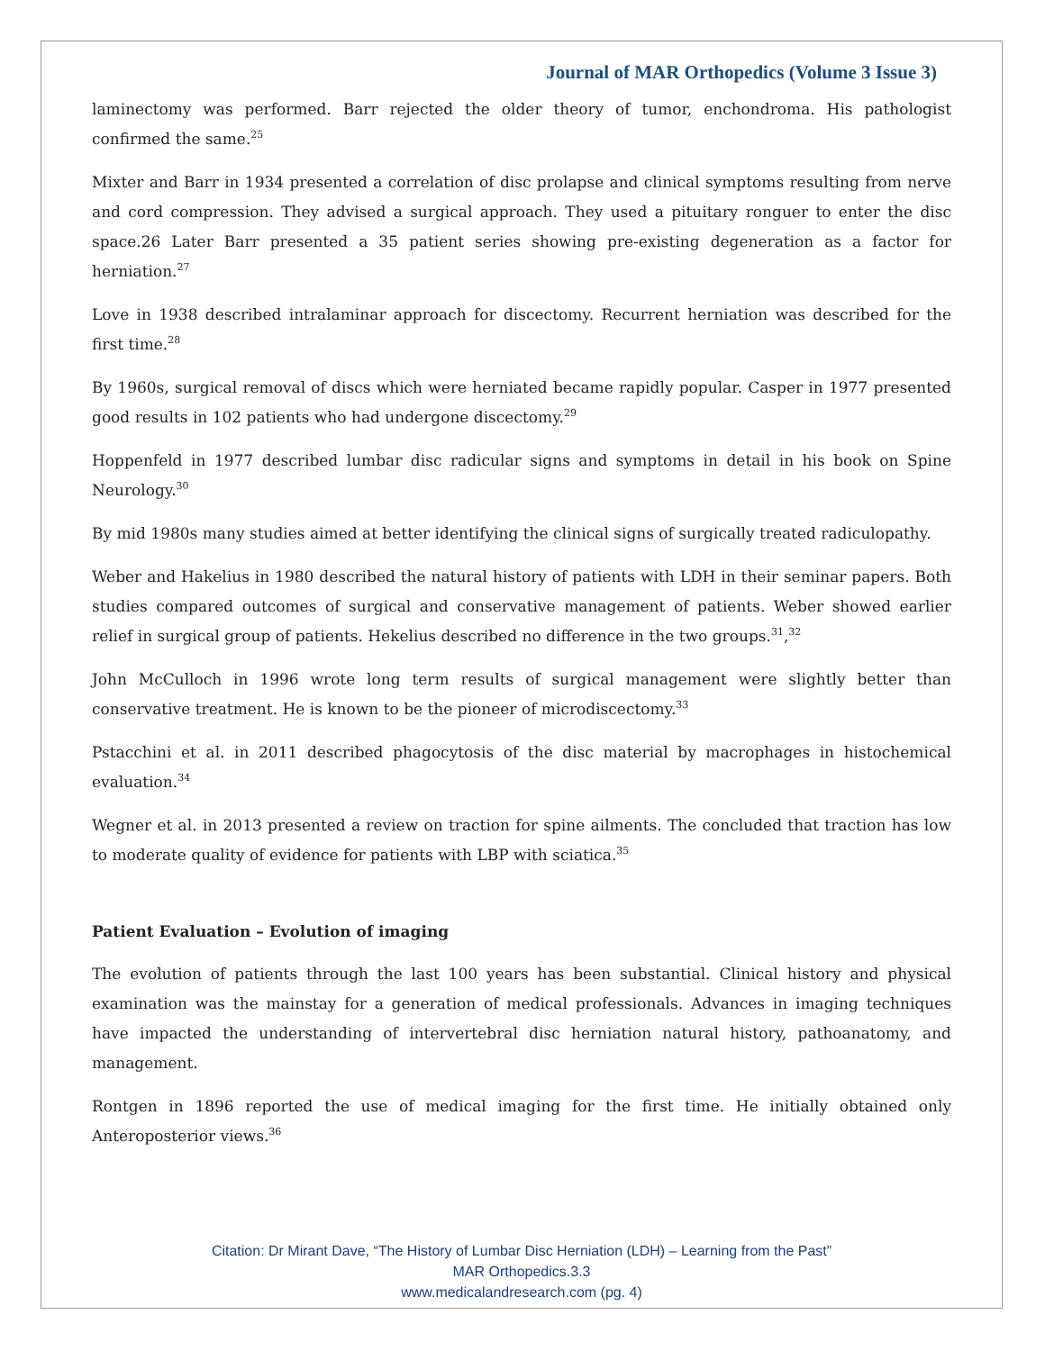Journal of MAR Orthopedics (Volume 3 Issue 3)
laminectomy was performed. Barr rejected the older theory of tumor, enchondroma. His pathologist confirmed the same.<sup>25</sup>
Mixter and Barr in 1934 presented a correlation of disc prolapse and clinical symptoms resulting from nerve and cord compression. They advised a surgical approach. They used a pituitary ronguer to enter the disc space.26 Later Barr presented a 35 patient series showing pre-existing degeneration as a factor for herniation.<sup>27</sup>
Love in 1938 described intralaminar approach for discectomy. Recurrent herniation was described for the first time.<sup>28</sup>
By 1960s, surgical removal of discs which were herniated became rapidly popular. Casper in 1977 presented good results in 102 patients who had undergone discectomy.<sup>29</sup>
Hoppenfeld in 1977 described lumbar disc radicular signs and symptoms in detail in his book on Spine Neurology.<sup>30</sup>
By mid 1980s many studies aimed at better identifying the clinical signs of surgically treated radiculopathy.
Weber and Hakelius in 1980 described the natural history of patients with LDH in their seminar papers. Both studies compared outcomes of surgical and conservative management of patients. Weber showed earlier relief in surgical group of patients. Hekelius described no difference in the two groups.<sup>31</sup>,<sup>32</sup>
John McCulloch in 1996 wrote long term results of surgical management were slightly better than conservative treatment. He is known to be the pioneer of microdiscectomy.<sup>33</sup>
Pstacchini et al. in 2011 described phagocytosis of the disc material by macrophages in histochemical evaluation.<sup>34</sup>
Wegner et al. in 2013 presented a review on traction for spine ailments. The concluded that traction has low to moderate quality of evidence for patients with LBP with sciatica.<sup>35</sup>
Patient Evaluation – Evolution of imaging
The evolution of patients through the last 100 years has been substantial. Clinical history and physical examination was the mainstay for a generation of medical professionals. Advances in imaging techniques have impacted the understanding of intervertebral disc herniation natural history, pathoanatomy, and management.
Rontgen in 1896 reported the use of medical imaging for the first time. He initially obtained only Anteroposterior views.<sup>36</sup>
Citation: Dr Mirant Dave, “The History of Lumbar Disc Herniation (LDH) – Learning from the Past”
MAR Orthopedics.3.3
www.medicalandresearch.com (pg. 4)